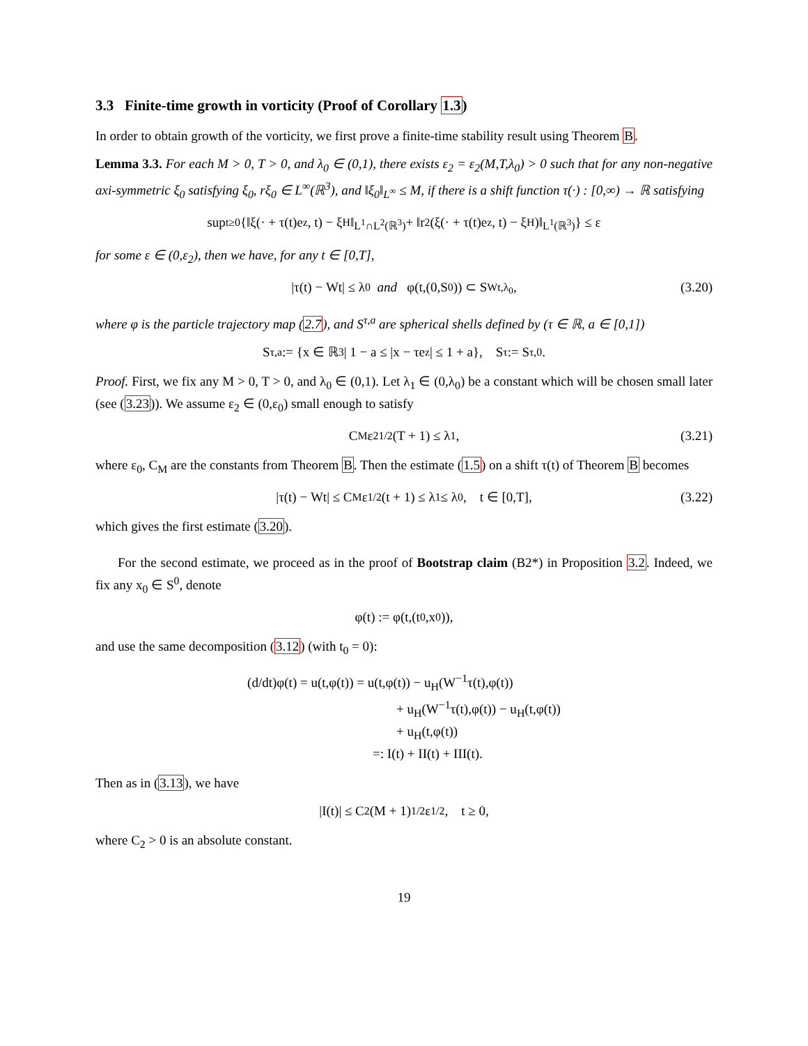3.3 Finite-time growth in vorticity (Proof of Corollary 1.3)
In order to obtain growth of the vorticity, we first prove a finite-time stability result using Theorem B.
Lemma 3.3. For each M > 0, T > 0, and λ<sub>0</sub> ∈ (0,1), there exists ε<sub>2</sub> = ε<sub>2</sub>(M,T,λ<sub>0</sub>) > 0 such that for any non-negative axi-symmetric ξ<sub>0</sub> satisfying ξ<sub>0</sub>, rξ<sub>0</sub> ∈ L<sup>∞</sup>(ℝ<sup>3</sup>), and ‖ξ<sub>0</sub>‖<sub>L<sup>∞</sup></sub> ≤ M, if there is a shift function τ(·) : [0,∞) → ℝ satisfying
sup<sub>t≥0</sub> {‖ξ(· + τ(t)e<sub>z</sub>, t) − ξ<sub>H</sub>‖<sub>L<sup>1</sup>∩L<sup>2</sup>(ℝ<sup>3</sup>)</sub> + ‖r<sup>2</sup>(ξ(· + τ(t)e<sub>z</sub>, t) − ξ<sub>H</sub>)‖<sub>L<sup>1</sup>(ℝ<sup>3</sup>)</sub>} ≤ ε
for some ε ∈ (0,ε<sub>2</sub>), then we have, for any t ∈ [0,T],
|τ(t) − Wt| ≤ λ<sub>0</sub> and φ(t,(0,S<sup>0</sup>)) ⊂ S<sup>Wt,λ<sub>0</sub></sup>, (3.20)
where φ is the particle trajectory map (2.7), and S<sup>τ,a</sup> are spherical shells defined by (τ ∈ ℝ, a ∈ [0,1])
S<sup>τ,a</sup> := {x ∈ ℝ<sup>3</sup> | 1 − a ≤ |x − τe<sub>z</sub>| ≤ 1 + a}, S<sup>τ</sup> := S<sup>τ,0</sup>.
Proof. First, we fix any M > 0, T > 0, and λ<sub>0</sub> ∈ (0,1). Let λ<sub>1</sub> ∈ (0,λ<sub>0</sub>) be a constant which will be chosen small later (see (3.23)). We assume ε<sub>2</sub> ∈ (0,ε<sub>0</sub>) small enough to satisfy
C<sub>M</sub>ε<sub>2</sub><sup>1/2</sup>(T + 1) ≤ λ<sub>1</sub>, (3.21)
where ε<sub>0</sub>, C<sub>M</sub> are the constants from Theorem B. Then the estimate (1.5) on a shift τ(t) of Theorem B becomes
|τ(t) − Wt| ≤ C<sub>M</sub>ε<sup>1/2</sup>(t + 1) ≤ λ<sub>1</sub> ≤ λ<sub>0</sub>, t ∈ [0,T], (3.22)
which gives the first estimate (3.20).
For the second estimate, we proceed as in the proof of Bootstrap claim (B2*) in Proposition 3.2. Indeed, we fix any x<sub>0</sub> ∈ S<sup>0</sup>, denote
φ(t) := φ(t,(t<sub>0</sub>,x<sub>0</sub>)),
and use the same decomposition (3.12) (with t<sub>0</sub> = 0):
(d/dt)φ(t) = u(t,φ(t)) = u(t,φ(t)) − u<sub>H</sub>(W<sup>−1</sup>τ(t),φ(t))
+ u<sub>H</sub>(W<sup>−1</sup>τ(t),φ(t)) − u<sub>H</sub>(t,φ(t))
+ u<sub>H</sub>(t,φ(t))
=: I(t) + II(t) + III(t).
Then as in (3.13), we have
|I(t)| ≤ C<sub>2</sub>(M + 1)<sup>1/2</sup>ε<sup>1/2</sup>, t ≥ 0,
where C<sub>2</sub> > 0 is an absolute constant.
19